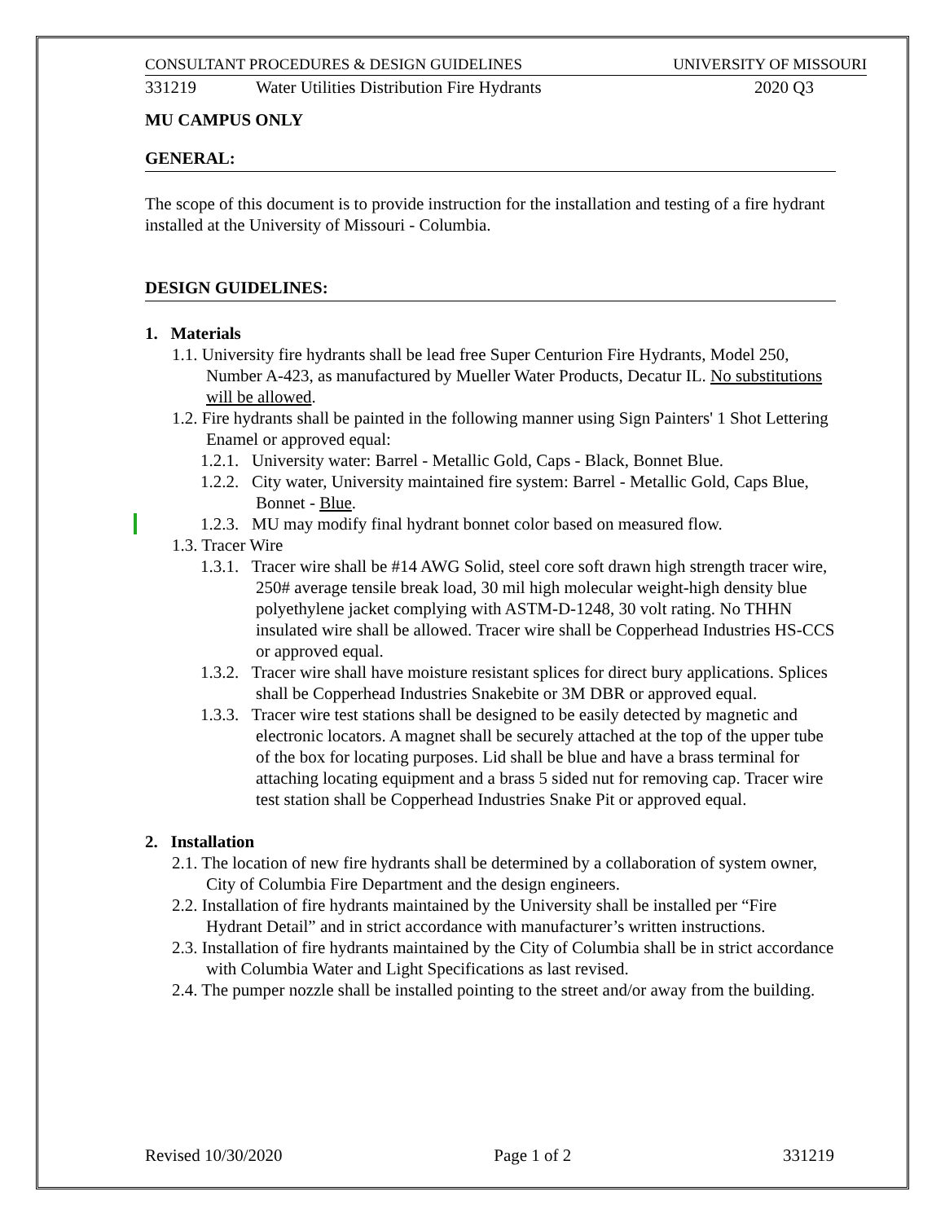CONSULTANT PROCEDURES & DESIGN GUIDELINES UNIVERSITY OF MISSOURI
331219 Water Utilities Distribution Fire Hydrants 2020 Q3
MU CAMPUS ONLY
GENERAL:
The scope of this document is to provide instruction for the installation and testing of a fire hydrant installed at the University of Missouri - Columbia.
DESIGN GUIDELINES:
1. Materials
1.1. University fire hydrants shall be lead free Super Centurion Fire Hydrants, Model 250, Number A-423, as manufactured by Mueller Water Products, Decatur IL. No substitutions will be allowed.
1.2. Fire hydrants shall be painted in the following manner using Sign Painters' 1 Shot Lettering Enamel or approved equal:
1.2.1. University water: Barrel - Metallic Gold, Caps - Black, Bonnet Blue.
1.2.2. City water, University maintained fire system: Barrel - Metallic Gold, Caps Blue, Bonnet - Blue.
1.2.3. MU may modify final hydrant bonnet color based on measured flow.
1.3. Tracer Wire
1.3.1. Tracer wire shall be #14 AWG Solid, steel core soft drawn high strength tracer wire, 250# average tensile break load, 30 mil high molecular weight-high density blue polyethylene jacket complying with ASTM-D-1248, 30 volt rating. No THHN insulated wire shall be allowed. Tracer wire shall be Copperhead Industries HS-CCS or approved equal.
1.3.2. Tracer wire shall have moisture resistant splices for direct bury applications. Splices shall be Copperhead Industries Snakebite or 3M DBR or approved equal.
1.3.3. Tracer wire test stations shall be designed to be easily detected by magnetic and electronic locators. A magnet shall be securely attached at the top of the upper tube of the box for locating purposes. Lid shall be blue and have a brass terminal for attaching locating equipment and a brass 5 sided nut for removing cap. Tracer wire test station shall be Copperhead Industries Snake Pit or approved equal.
2. Installation
2.1. The location of new fire hydrants shall be determined by a collaboration of system owner, City of Columbia Fire Department and the design engineers.
2.2. Installation of fire hydrants maintained by the University shall be installed per “Fire Hydrant Detail” and in strict accordance with manufacturer’s written instructions.
2.3. Installation of fire hydrants maintained by the City of Columbia shall be in strict accordance with Columbia Water and Light Specifications as last revised.
2.4. The pumper nozzle shall be installed pointing to the street and/or away from the building.
Revised 10/30/2020 Page 1 of 2 331219